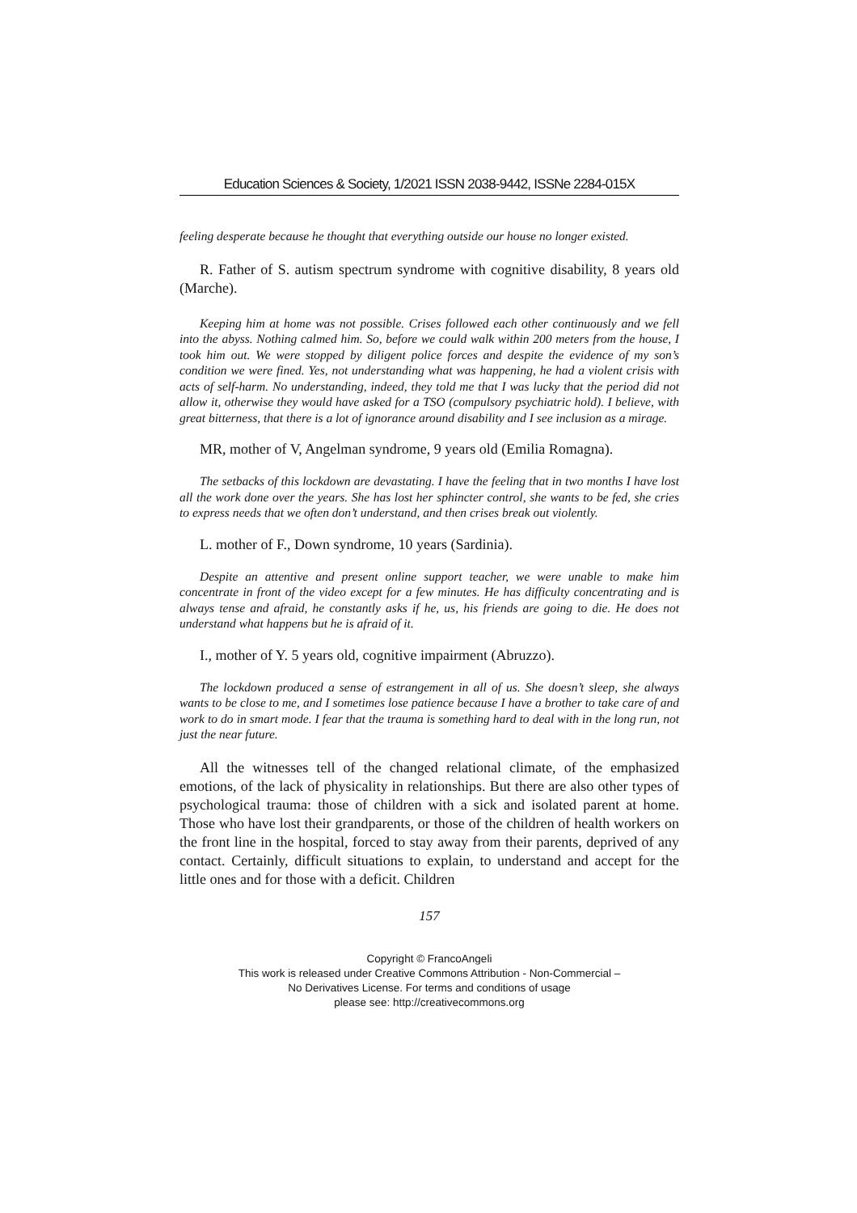Education Sciences & Society, 1/2021 ISSN 2038-9442, ISSNe 2284-015X
feeling desperate because he thought that everything outside our house no longer existed.
R. Father of S. autism spectrum syndrome with cognitive disability, 8 years old (Marche).
Keeping him at home was not possible. Crises followed each other continuously and we fell into the abyss. Nothing calmed him. So, before we could walk within 200 meters from the house, I took him out. We were stopped by diligent police forces and despite the evidence of my son’s condition we were fined. Yes, not understanding what was happening, he had a violent crisis with acts of self-harm. No understanding, indeed, they told me that I was lucky that the period did not allow it, otherwise they would have asked for a TSO (compulsory psychiatric hold). I believe, with great bitterness, that there is a lot of ignorance around disability and I see inclusion as a mirage.
MR, mother of V, Angelman syndrome, 9 years old (Emilia Romagna).
The setbacks of this lockdown are devastating. I have the feeling that in two months I have lost all the work done over the years. She has lost her sphincter control, she wants to be fed, she cries to express needs that we often don’t understand, and then crises break out violently.
L. mother of F., Down syndrome, 10 years (Sardinia).
Despite an attentive and present online support teacher, we were unable to make him concentrate in front of the video except for a few minutes. He has difficulty concentrating and is always tense and afraid, he constantly asks if he, us, his friends are going to die. He does not understand what happens but he is afraid of it.
I., mother of Y. 5 years old, cognitive impairment (Abruzzo).
The lockdown produced a sense of estrangement in all of us. She doesn’t sleep, she always wants to be close to me, and I sometimes lose patience because I have a brother to take care of and work to do in smart mode. I fear that the trauma is something hard to deal with in the long run, not just the near future.
All the witnesses tell of the changed relational climate, of the emphasized emotions, of the lack of physicality in relationships. But there are also other types of psychological trauma: those of children with a sick and isolated parent at home. Those who have lost their grandparents, or those of the children of health workers on the front line in the hospital, forced to stay away from their parents, deprived of any contact. Certainly, difficult situations to explain, to understand and accept for the little ones and for those with a deficit. Children
157
Copyright © FrancoAngeli
This work is released under Creative Commons Attribution - Non-Commercial –
No Derivatives License. For terms and conditions of usage
please see: http://creativecommons.org